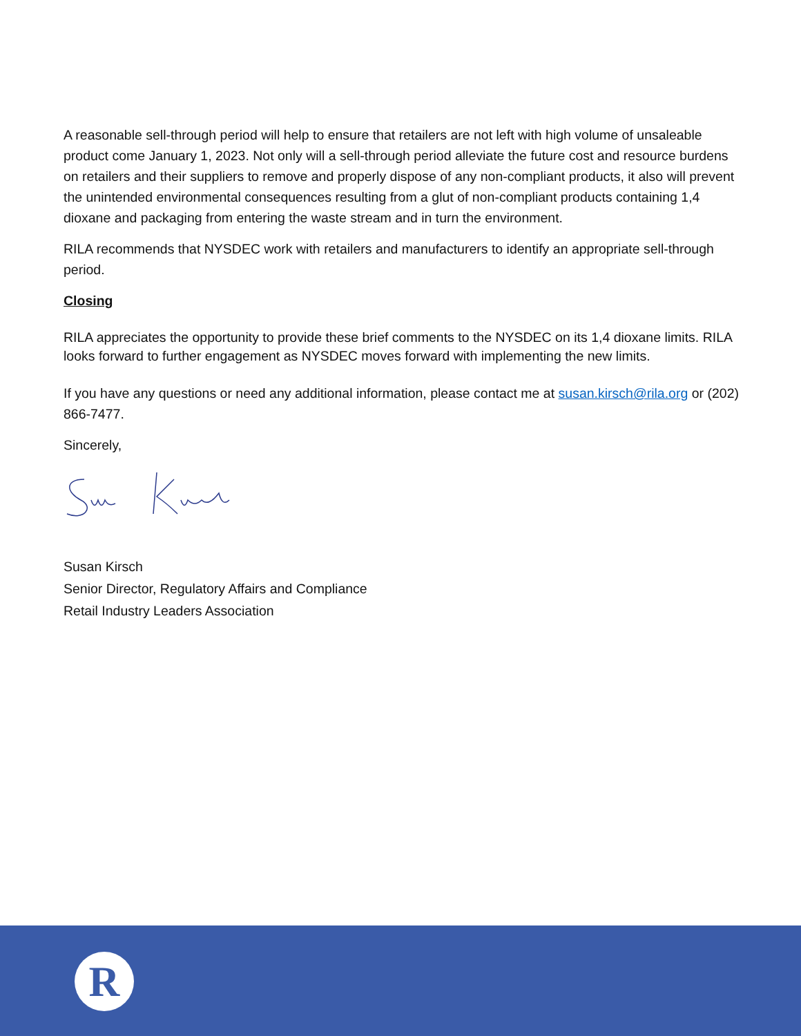A reasonable sell-through period will help to ensure that retailers are not left with high volume of unsaleable product come January 1, 2023. Not only will a sell-through period alleviate the future cost and resource burdens on retailers and their suppliers to remove and properly dispose of any non-compliant products, it also will prevent the unintended environmental consequences resulting from a glut of non-compliant products containing 1,4 dioxane and packaging from entering the waste stream and in turn the environment.
RILA recommends that NYSDEC work with retailers and manufacturers to identify an appropriate sell-through period.
Closing
RILA appreciates the opportunity to provide these brief comments to the NYSDEC on its 1,4 dioxane limits. RILA looks forward to further engagement as NYSDEC moves forward with implementing the new limits.
If you have any questions or need any additional information, please contact me at susan.kirsch@rila.org or (202) 866-7477.
Sincerely,
Susan Kirsch
Senior Director, Regulatory Affairs and Compliance
Retail Industry Leaders Association
R